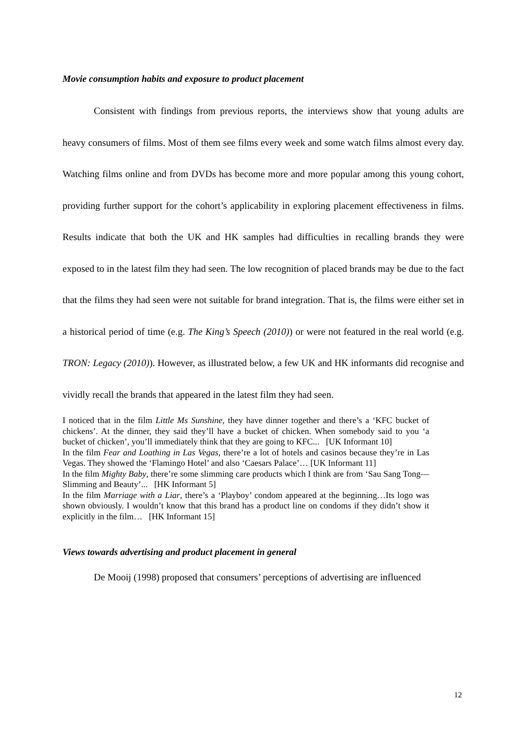Movie consumption habits and exposure to product placement
Consistent with findings from previous reports, the interviews show that young adults are heavy consumers of films. Most of them see films every week and some watch films almost every day. Watching films online and from DVDs has become more and more popular among this young cohort, providing further support for the cohort’s applicability in exploring placement effectiveness in films. Results indicate that both the UK and HK samples had difficulties in recalling brands they were exposed to in the latest film they had seen. The low recognition of placed brands may be due to the fact that the films they had seen were not suitable for brand integration. That is, the films were either set in a historical period of time (e.g. The King’s Speech (2010)) or were not featured in the real world (e.g. TRON: Legacy (2010)). However, as illustrated below, a few UK and HK informants did recognise and vividly recall the brands that appeared in the latest film they had seen.
I noticed that in the film Little Ms Sunshine, they have dinner together and there’s a ‘KFC bucket of chickens’. At the dinner, they said they’ll have a bucket of chicken. When somebody said to you ‘a bucket of chicken’, you’ll immediately think that they are going to KFC... [UK Informant 10]
In the film Fear and Loathing in Las Vegas, there’re a lot of hotels and casinos because they’re in Las Vegas. They showed the ‘Flamingo Hotel’ and also ‘Caesars Palace’… [UK Informant 11]
In the film Mighty Baby, there’re some slimming care products which I think are from ‘Sau Sang Tong—Slimming and Beauty’... [HK Informant 5]
In the film Marriage with a Liar, there’s a ‘Playboy’ condom appeared at the beginning…Its logo was shown obviously. I wouldn’t know that this brand has a product line on condoms if they didn’t show it explicitly in the film… [HK Informant 15]
Views towards advertising and product placement in general
De Mooij (1998) proposed that consumers’ perceptions of advertising are influenced
12